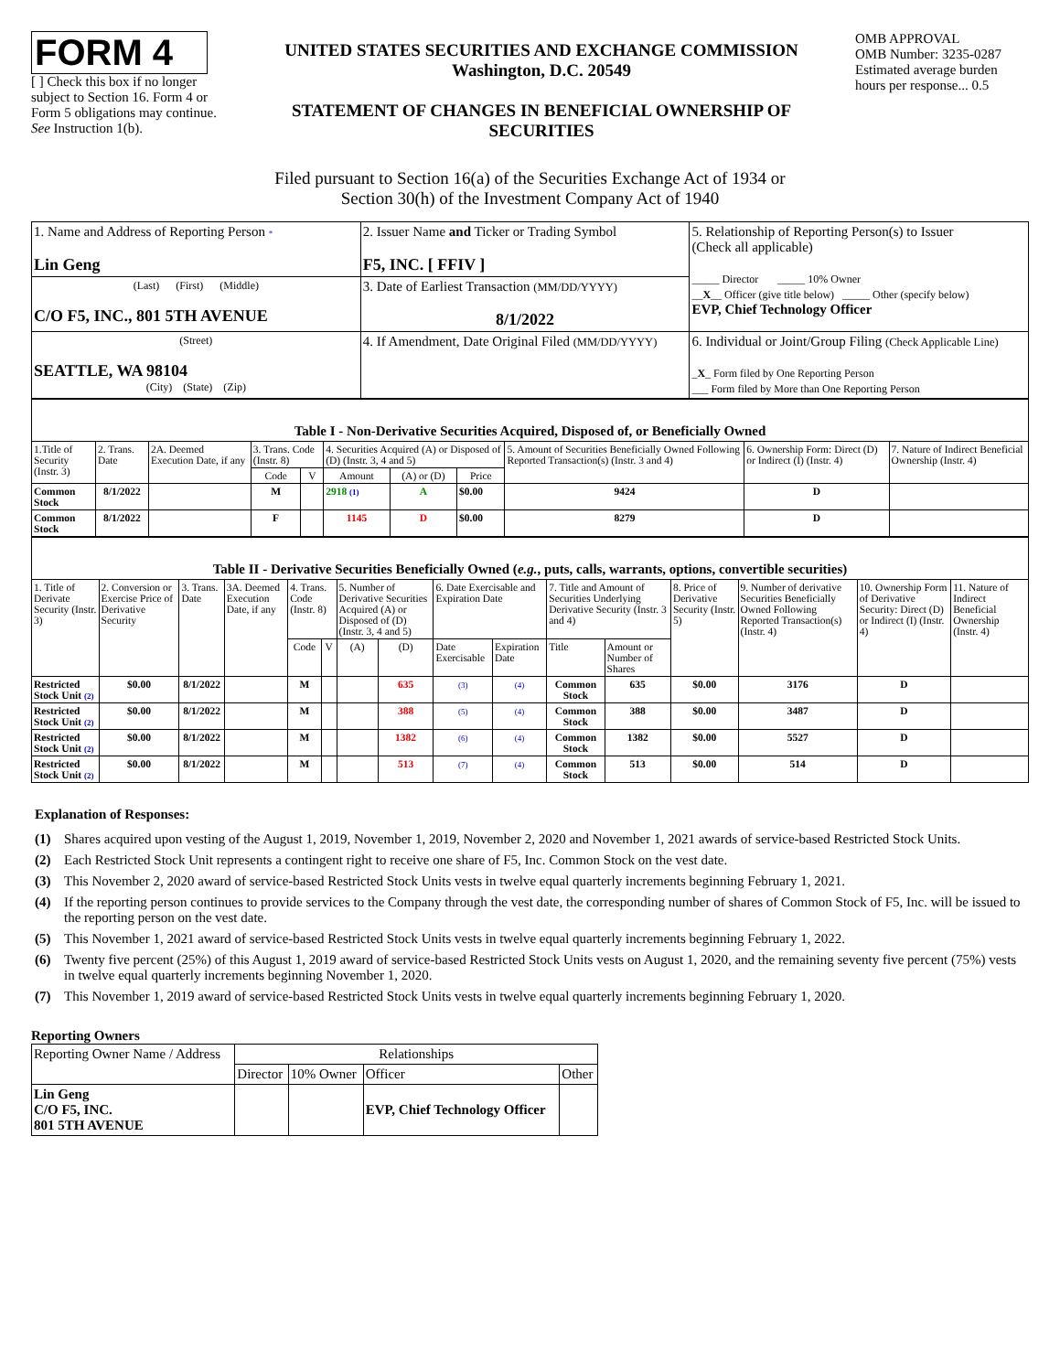FORM 4
[ ] Check this box if no longer subject to Section 16. Form 4 or Form 5 obligations may continue. See Instruction 1(b).
UNITED STATES SECURITIES AND EXCHANGE COMMISSION
Washington, D.C. 20549
STATEMENT OF CHANGES IN BENEFICIAL OWNERSHIP OF SECURITIES
OMB APPROVAL
OMB Number: 3235-0287
Estimated average burden hours per response... 0.5
Filed pursuant to Section 16(a) of the Securities Exchange Act of 1934 or
Section 30(h) of the Investment Company Act of 1940
| 1. Name and Address of Reporting Person * Lin Geng | 2. Issuer Name and Ticker or Trading Symbol F5, INC. [ FFIV ] | 5. Relationship of Reporting Person(s) to Issuer (Check all applicable) _____ Director _____ 10% Owner __ X __ Officer (give title below) _____ Other (specify below) EVP, Chief Technology Officer |
| (Last) (First) (Middle) C/O F5, INC., 801 5TH AVENUE | 3. Date of Earliest Transaction (MM/DD/YYYY) 8/1/2022 | |
| (Street) SEATTLE, WA 98104 (City) (State) (Zip) | 4. If Amendment, Date Original Filed (MM/DD/YYYY) | 6. Individual or Joint/Group Filing (Check Applicable Line) _ X _ Form filed by One Reporting Person ___ Form filed by More than One Reporting Person |
| Table I - Non-Derivative Securities Acquired, Disposed of, or Beneficially Owned | | | | | | | | | | |
| --- | --- | --- | --- | --- | --- | --- | --- | --- | --- | --- |
| 1.Title of Security (Instr. 3) | 2. Trans. Date | 2A. Deemed Execution Date, if any | 3. Trans. Code (Instr. 8) | | 4. Securities Acquired (A) or Disposed of (D) (Instr. 3, 4 and 5) | | | 5. Amount of Securities Beneficially Owned Following Reported Transaction(s) (Instr. 3 and 4) | 6. Ownership Form: Direct (D) or Indirect (I) (Instr. 4) | 7. Nature of Indirect Beneficial Ownership (Instr. 4) |
| | | | Code | V | Amount | (A) or (D) | Price | | | |
| Common Stock | 8/1/2022 | | M | | 2918 (1) | A | $0.00 | 9424 | D | |
| Common Stock | 8/1/2022 | | F | | 1145 | D | $0.00 | 8279 | D | |
| Table II - Derivative Securities Beneficially Owned ( e.g. , puts, calls, warrants, options, convertible securities) | | | | | | | | | | | | | | | |
| --- | --- | --- | --- | --- | --- | --- | --- | --- | --- | --- | --- | --- | --- | --- | --- |
| 1. Title of Derivate Security (Instr. 3) | 2. Conversion or Exercise Price of Derivative Security | 3. Trans. Date | 3A. Deemed Execution Date, if any | 4. Trans. Code (Instr. 8) | | 5. Number of Derivative Securities Acquired (A) or Disposed of (D) (Instr. 3, 4 and 5) | | 6. Date Exercisable and Expiration Date | | 7. Title and Amount of Securities Underlying Derivative Security (Instr. 3 and 4) | | 8. Price of Derivative Security (Instr. 5) | 9. Number of derivative Securities Beneficially Owned Following Reported Transaction(s) (Instr. 4) | 10. Ownership Form of Derivative Security: Direct (D) or Indirect (I) (Instr. 4) | 11. Nature of Indirect Beneficial Ownership (Instr. 4) |
| | | | | Code | V | (A) | (D) | Date Exercisable | Expiration Date | Title | Amount or Number of Shares | | | | |
| Restricted Stock Unit (2) | $0.00 | 8/1/2022 | | M | | | 635 | (3) | (4) | Common Stock | 635 | $0.00 | 3176 | D | |
| Restricted Stock Unit (2) | $0.00 | 8/1/2022 | | M | | | 388 | (5) | (4) | Common Stock | 388 | $0.00 | 3487 | D | |
| Restricted Stock Unit (2) | $0.00 | 8/1/2022 | | M | | | 1382 | (6) | (4) | Common Stock | 1382 | $0.00 | 5527 | D | |
| Restricted Stock Unit (2) | $0.00 | 8/1/2022 | | M | | | 513 | (7) | (4) | Common Stock | 513 | $0.00 | 514 | D | |
Explanation of Responses:
(1) Shares acquired upon vesting of the August 1, 2019, November 1, 2019, November 2, 2020 and November 1, 2021 awards of service-based Restricted Stock Units.
(2) Each Restricted Stock Unit represents a contingent right to receive one share of F5, Inc. Common Stock on the vest date.
(3) This November 2, 2020 award of service-based Restricted Stock Units vests in twelve equal quarterly increments beginning February 1, 2021.
(4) If the reporting person continues to provide services to the Company through the vest date, the corresponding number of shares of Common Stock of F5, Inc. will be issued to the reporting person on the vest date.
(5) This November 1, 2021 award of service-based Restricted Stock Units vests in twelve equal quarterly increments beginning February 1, 2022.
(6) Twenty five percent (25%) of this August 1, 2019 award of service-based Restricted Stock Units vests on August 1, 2020, and the remaining seventy five percent (75%) vests in twelve equal quarterly increments beginning November 1, 2020.
(7) This November 1, 2019 award of service-based Restricted Stock Units vests in twelve equal quarterly increments beginning February 1, 2020.
Reporting Owners
| Reporting Owner Name / Address | Relationships | | | |
| | Director | 10% Owner | Officer | Other |
| Lin Geng C/O F5, INC. 801 5TH AVENUE | | | EVP, Chief Technology Officer | |